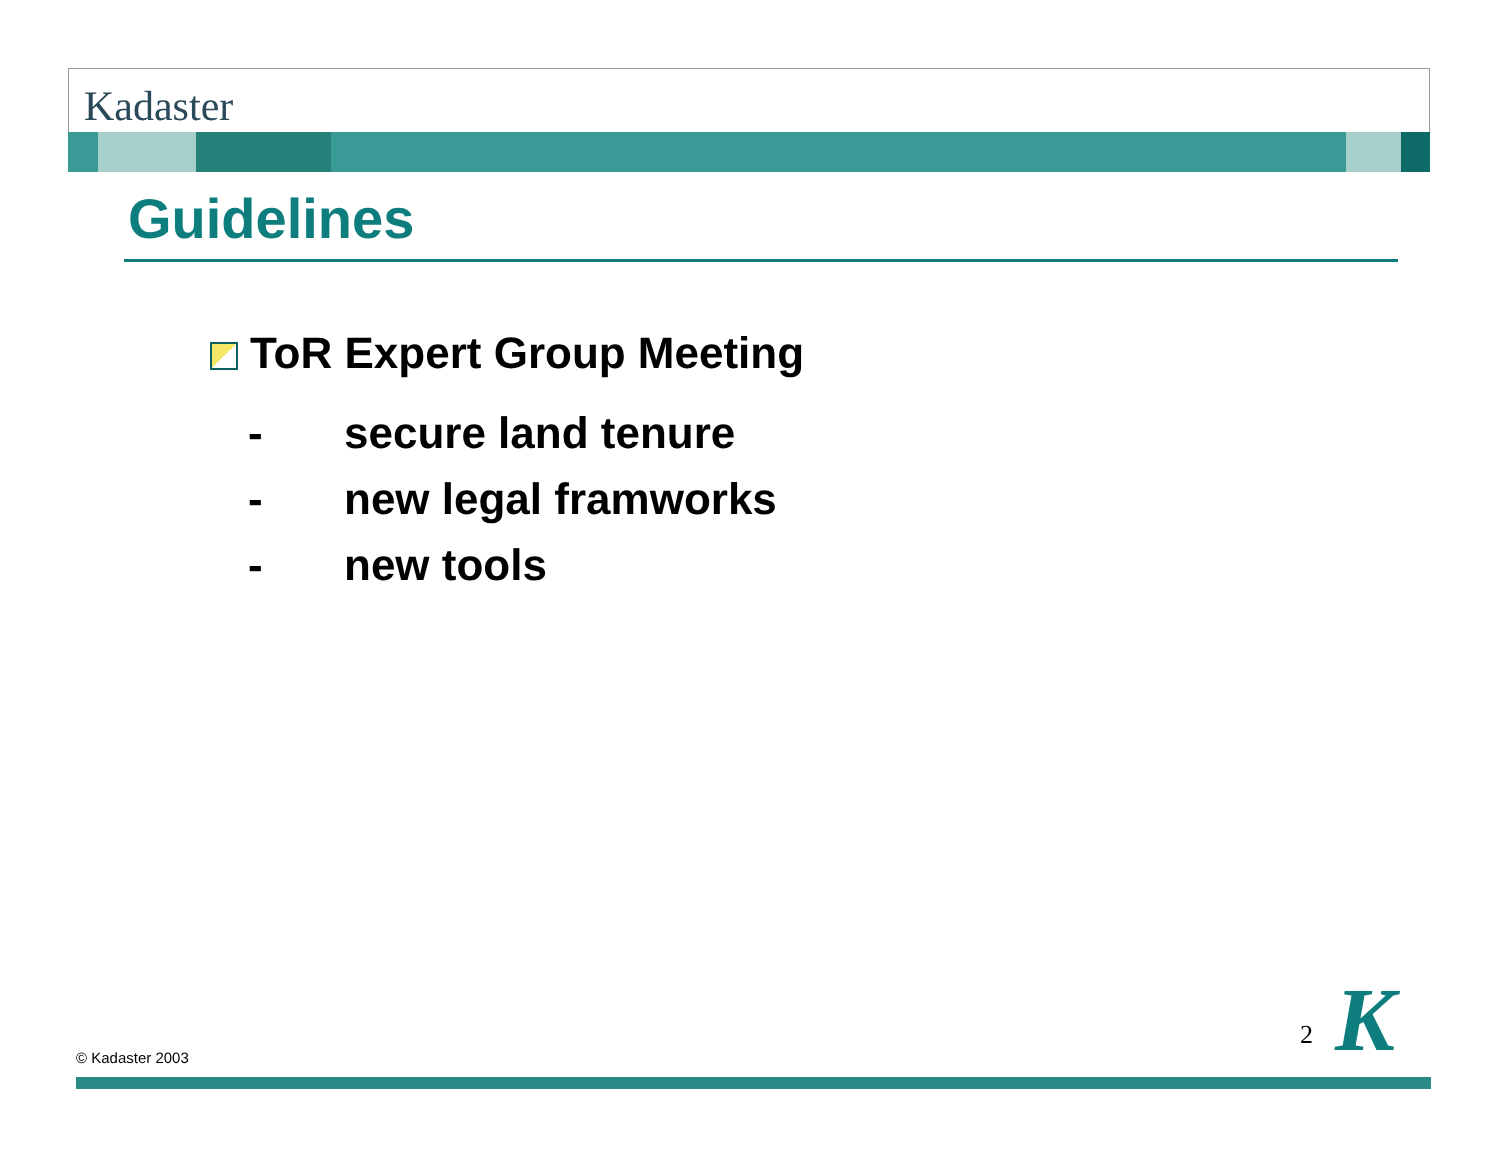Kadaster
Guidelines
ToR Expert Group Meeting
- secure land tenure
- new legal framworks
- new tools
© Kadaster 2003
2 K